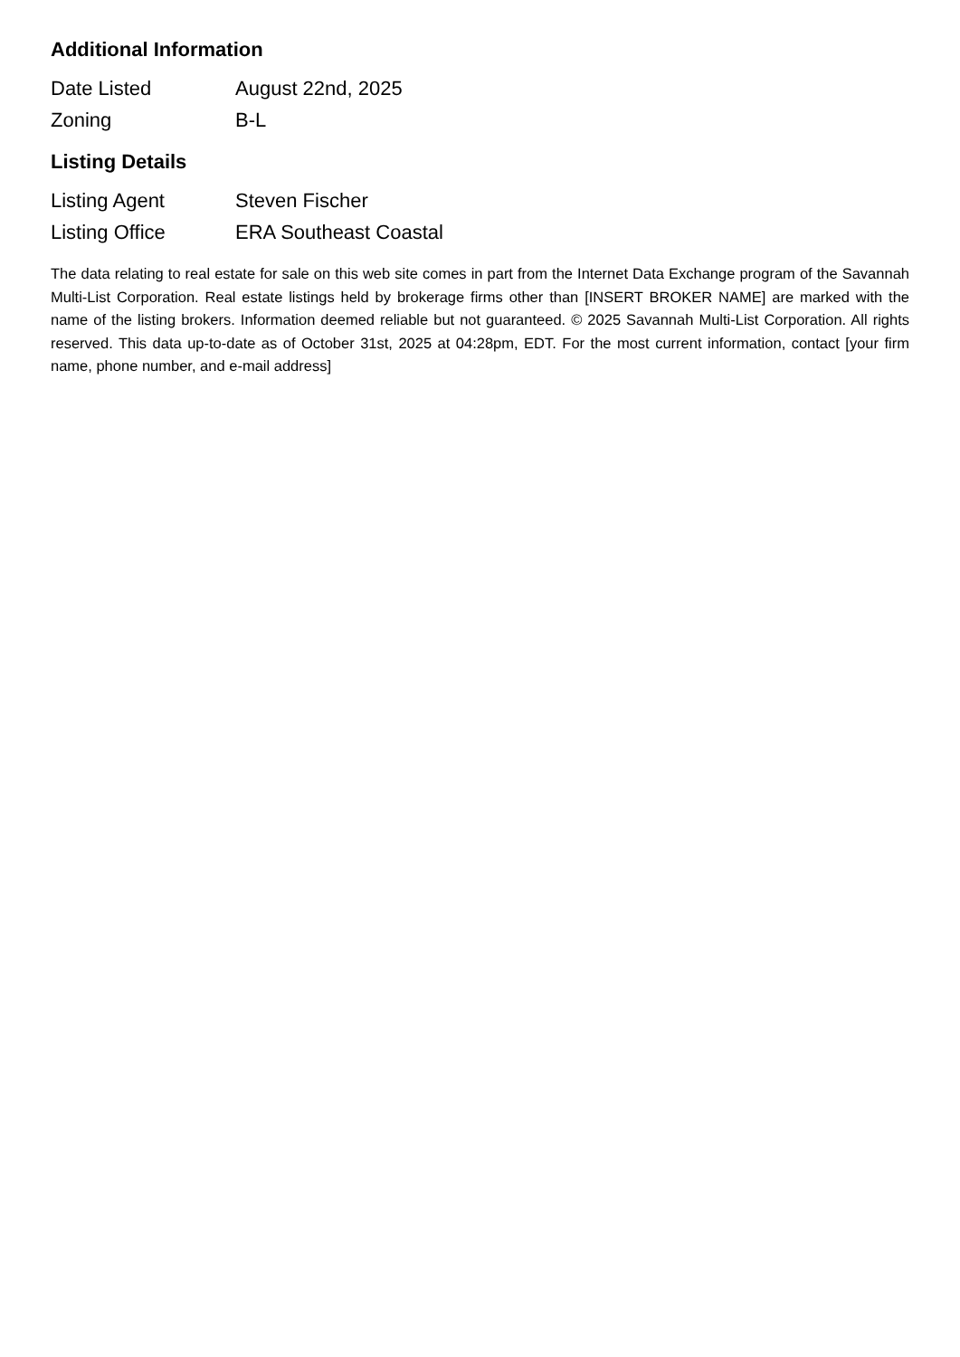Additional Information
| Date Listed | August 22nd, 2025 |
| Zoning | B-L |
Listing Details
| Listing Agent | Steven Fischer |
| Listing Office | ERA Southeast Coastal |
The data relating to real estate for sale on this web site comes in part from the Internet Data Exchange program of the Savannah Multi-List Corporation. Real estate listings held by brokerage firms other than [INSERT BROKER NAME] are marked with the name of the listing brokers. Information deemed reliable but not guaranteed. © 2025 Savannah Multi-List Corporation. All rights reserved. This data up-to-date as of October 31st, 2025 at 04:28pm, EDT. For the most current information, contact [your firm name, phone number, and e-mail address]